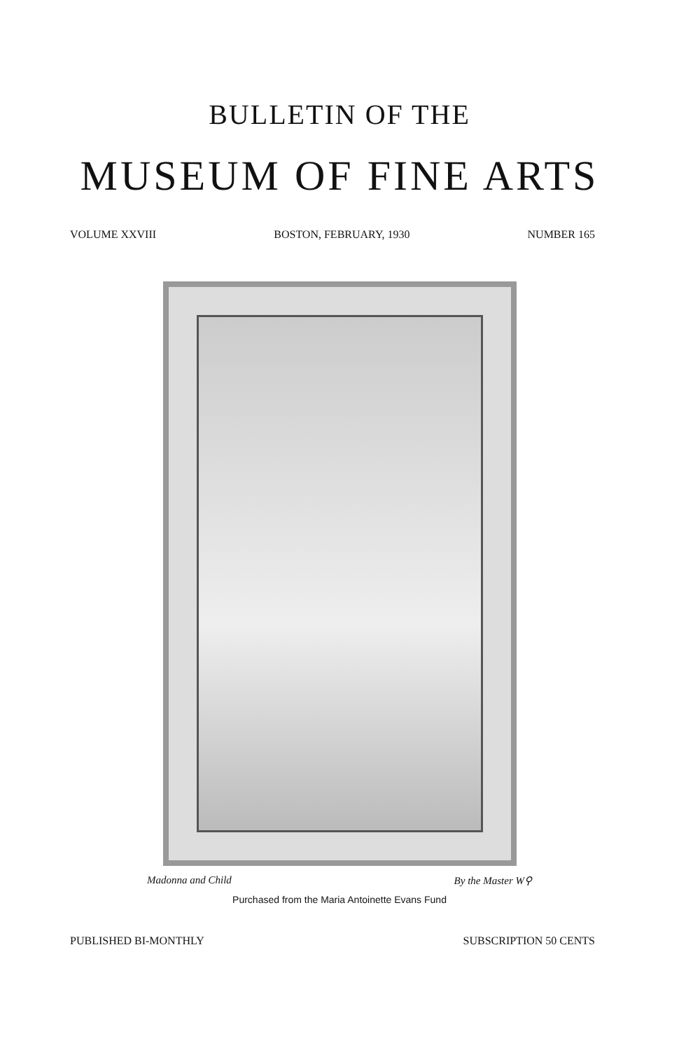BULLETIN OF THE
MUSEUM OF FINE ARTS
VOLUME XXVIII BOSTON, FEBRUARY, 1930 NUMBER 165
Madonna and Child By the Master W⚲
Purchased from the Maria Antoinette Evans Fund
PUBLISHED BI-MONTHLY SUBSCRIPTION 50 CENTS